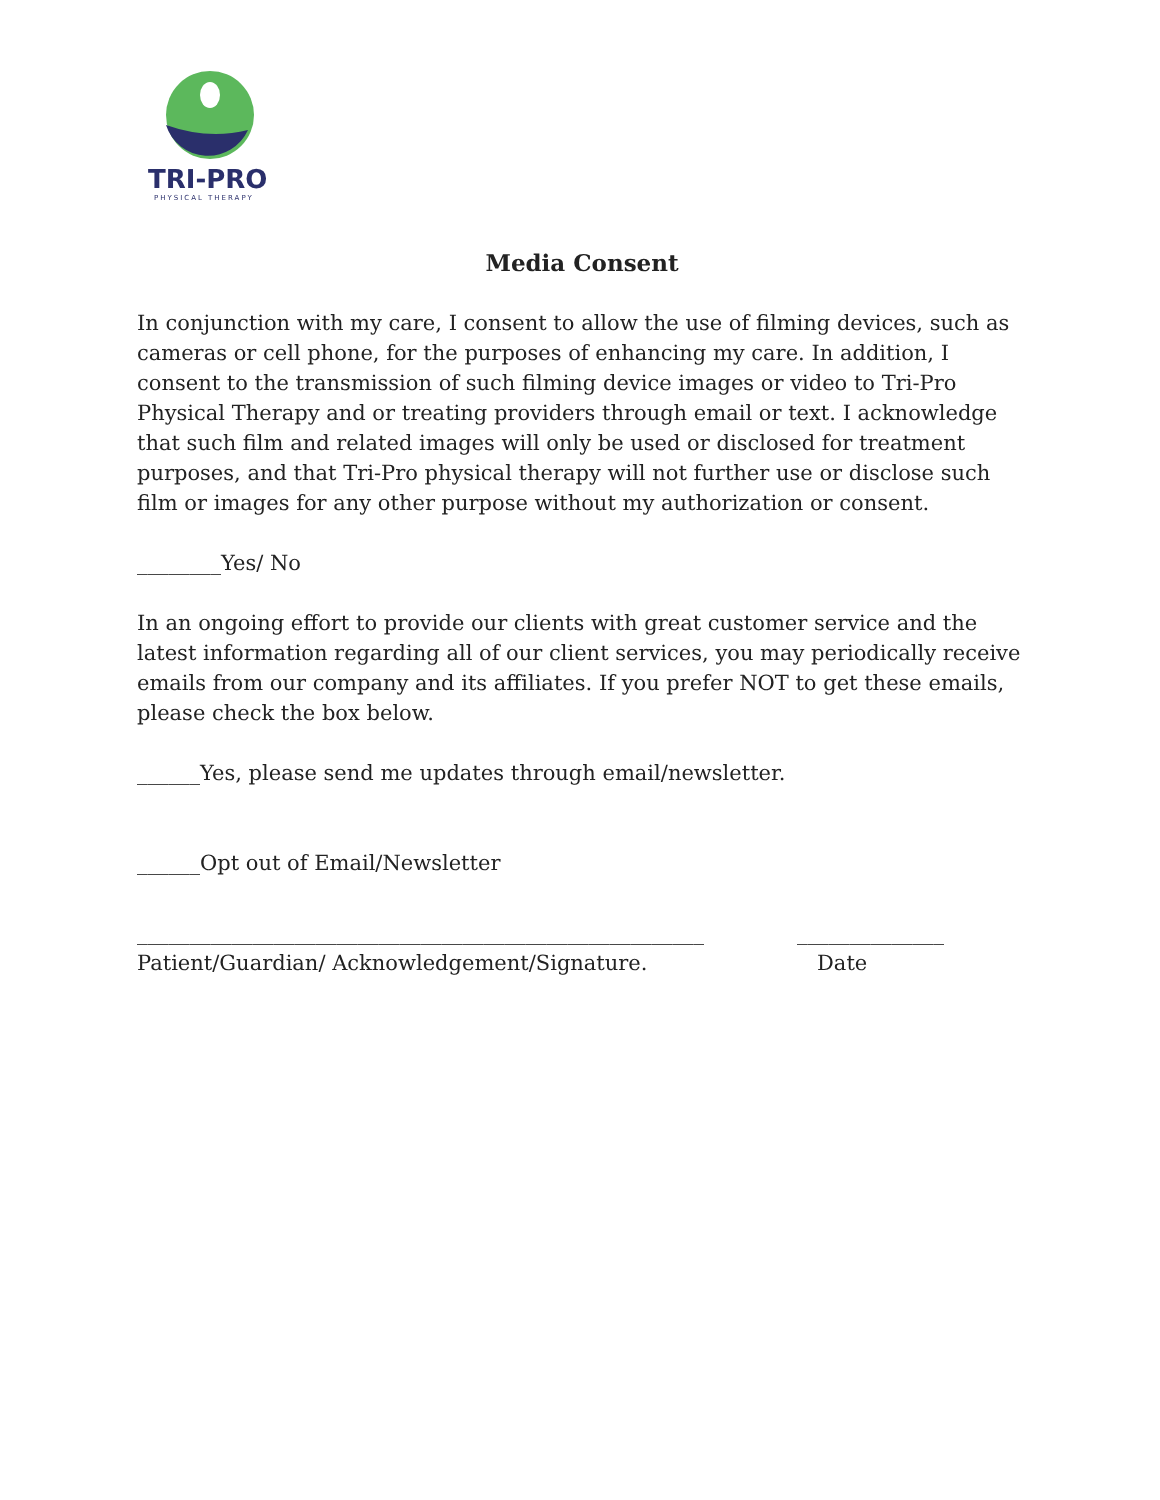TRI-PRO
PHYSICAL THERAPY
Media Consent
In conjunction with my care, I consent to allow the use of filming devices, such as cameras or cell phone, for the purposes of enhancing my care. In addition, I consent to the transmission of such filming device images or video to Tri-Pro Physical Therapy and or treating providers through email or text. I acknowledge that such film and related images will only be used or disclosed for treatment purposes, and that Tri-Pro physical therapy will not further use or disclose such film or images for any other purpose without my authorization or consent.
________Yes/ No
In an ongoing effort to provide our clients with great customer service and the latest information regarding all of our client services, you may periodically receive emails from our company and its affiliates. If you prefer NOT to get these emails, please check the box below.
______Yes, please send me updates through email/newsletter.
______Opt out of Email/Newsletter
______________________________________________________
Patient/Guardian/ Acknowledgement/Signature.
______________
Date